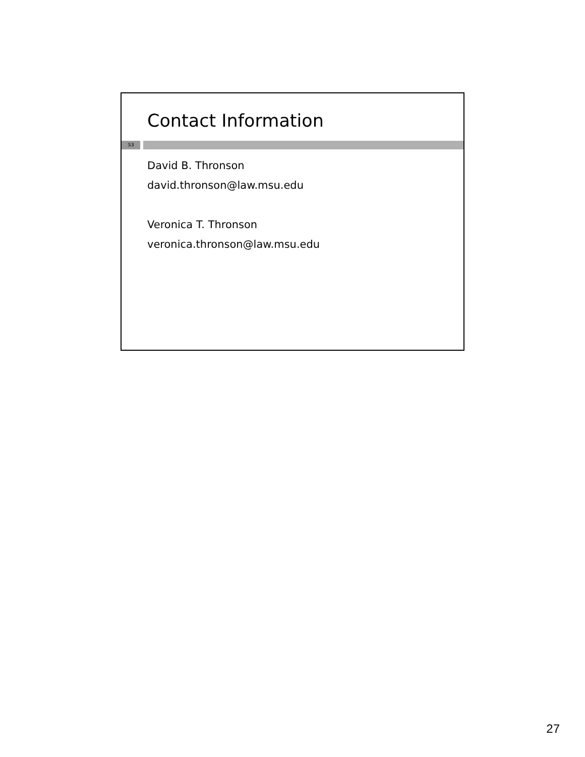Contact Information
53
David B. Thronson
david.thronson@law.msu.edu
Veronica T. Thronson
veronica.thronson@law.msu.edu
27